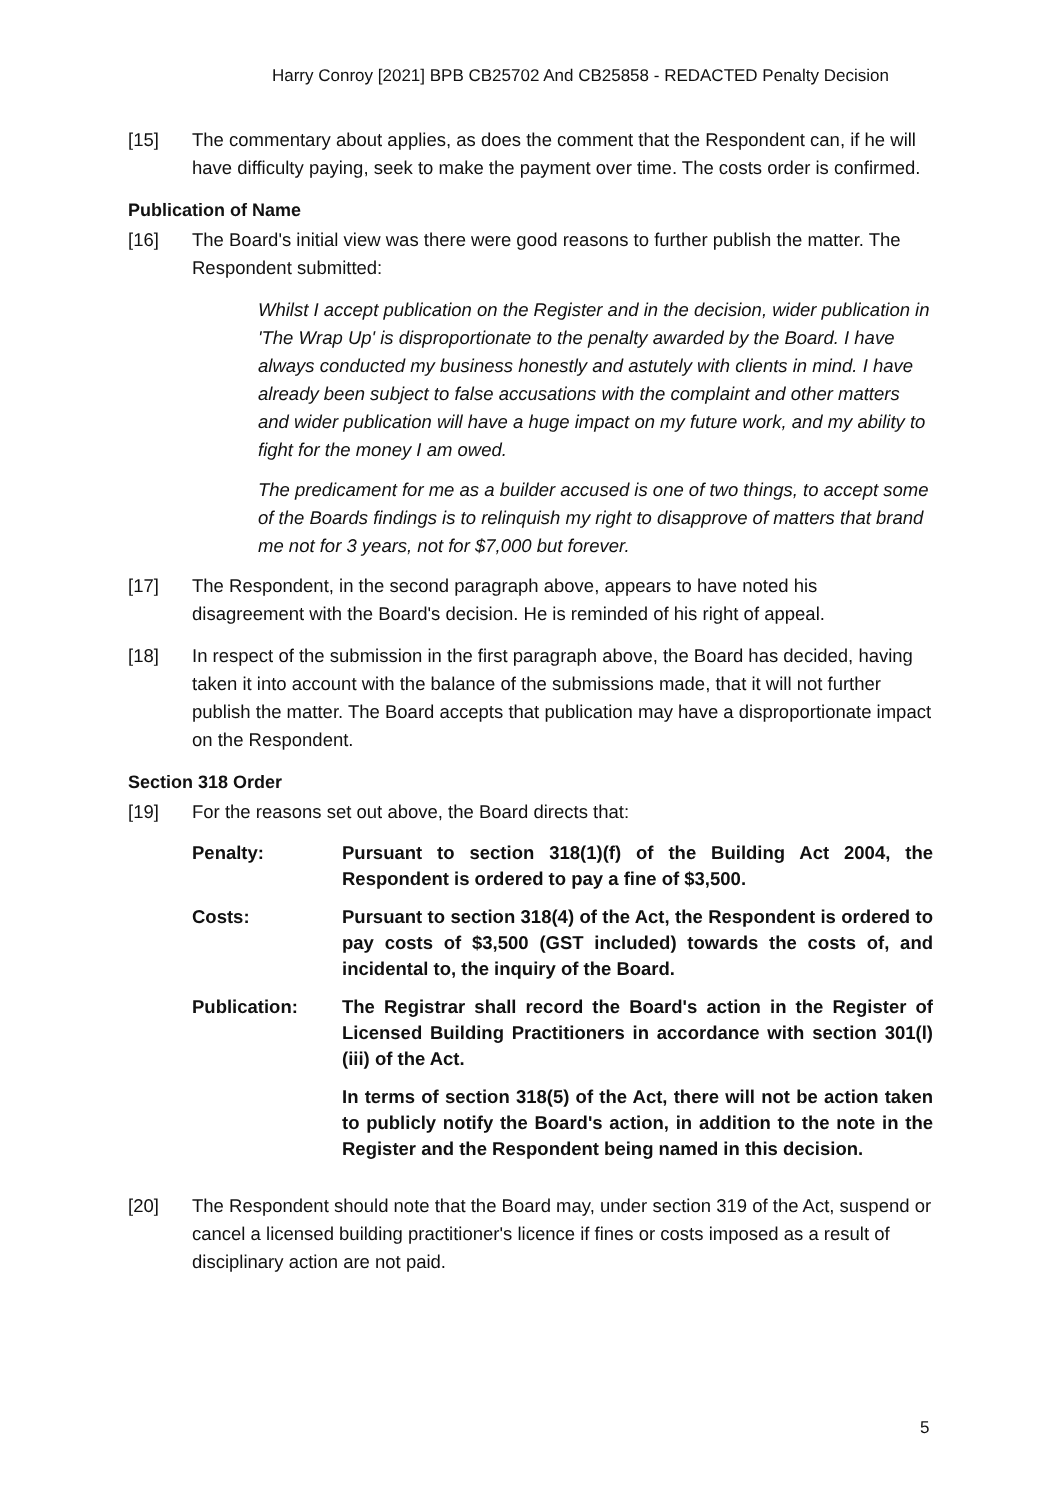Harry Conroy [2021] BPB CB25702 And CB25858 - REDACTED Penalty Decision
[15] The commentary about applies, as does the comment that the Respondent can, if he will have difficulty paying, seek to make the payment over time. The costs order is confirmed.
Publication of Name
[16] The Board's initial view was there were good reasons to further publish the matter. The Respondent submitted:
Whilst I accept publication on the Register and in the decision, wider publication in 'The Wrap Up' is disproportionate to the penalty awarded by the Board. I have always conducted my business honestly and astutely with clients in mind. I have already been subject to false accusations with the complaint and other matters and wider publication will have a huge impact on my future work, and my ability to fight for the money I am owed.
The predicament for me as a builder accused is one of two things, to accept some of the Boards findings is to relinquish my right to disapprove of matters that brand me not for 3 years, not for $7,000 but forever.
[17] The Respondent, in the second paragraph above, appears to have noted his disagreement with the Board's decision. He is reminded of his right of appeal.
[18] In respect of the submission in the first paragraph above, the Board has decided, having taken it into account with the balance of the submissions made, that it will not further publish the matter. The Board accepts that publication may have a disproportionate impact on the Respondent.
Section 318 Order
[19] For the reasons set out above, the Board directs that:
Penalty: Pursuant to section 318(1)(f) of the Building Act 2004, the Respondent is ordered to pay a fine of $3,500.
Costs: Pursuant to section 318(4) of the Act, the Respondent is ordered to pay costs of $3,500 (GST included) towards the costs of, and incidental to, the inquiry of the Board.
Publication: The Registrar shall record the Board's action in the Register of Licensed Building Practitioners in accordance with section 301(l)(iii) of the Act.
In terms of section 318(5) of the Act, there will not be action taken to publicly notify the Board's action, in addition to the note in the Register and the Respondent being named in this decision.
[20] The Respondent should note that the Board may, under section 319 of the Act, suspend or cancel a licensed building practitioner's licence if fines or costs imposed as a result of disciplinary action are not paid.
5